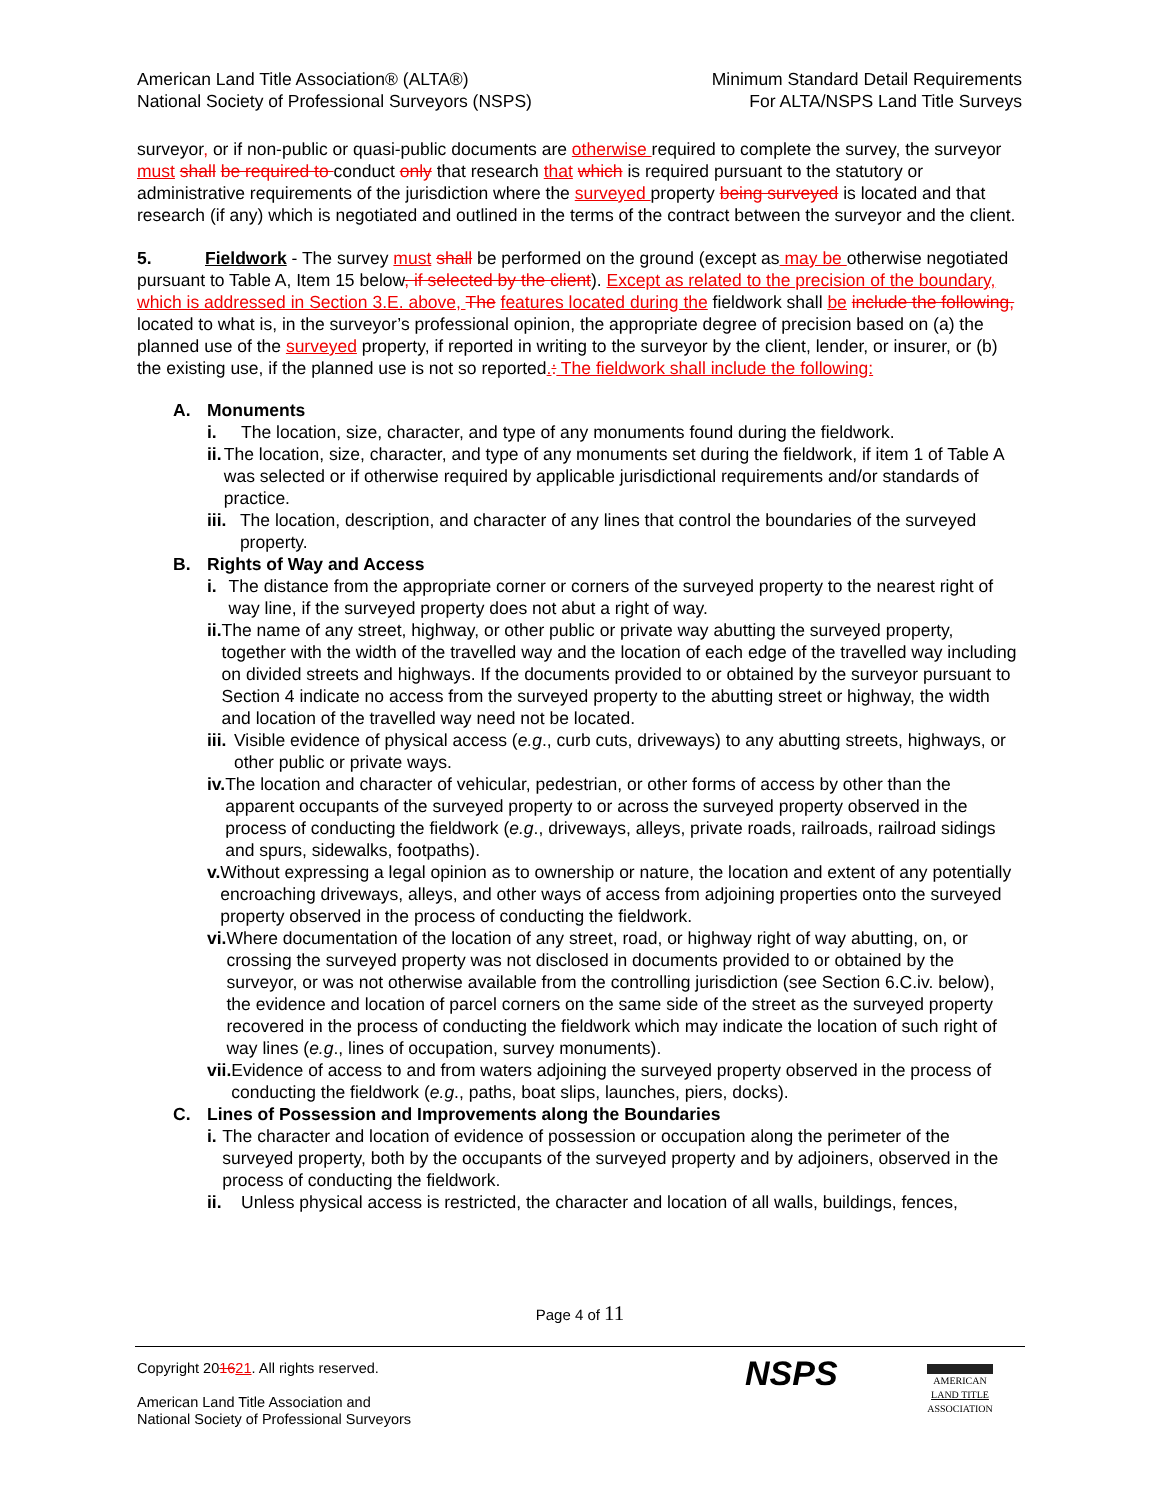American Land Title Association® (ALTA®)
National Society of Professional Surveyors (NSPS)
Minimum Standard Detail Requirements
For ALTA/NSPS Land Title Surveys
surveyor, or if non-public or quasi-public documents are otherwise required to complete the survey, the surveyor must shall be required to conduct only that research that which is required pursuant to the statutory or administrative requirements of the jurisdiction where the surveyed property being surveyed is located and that research (if any) which is negotiated and outlined in the terms of the contract between the surveyor and the client.
5. Fieldwork - The survey must shall be performed on the ground (except as may be otherwise negotiated pursuant to Table A, Item 15 below, if selected by the client). Except as related to the precision of the boundary, which is addressed in Section 3.E. above, The features located during the fieldwork shall be include the following, located to what is, in the surveyor’s professional opinion, the appropriate degree of precision based on (a) the planned use of the surveyed property, if reported in writing to the surveyor by the client, lender, or insurer, or (b) the existing use, if the planned use is not so reported.: The fieldwork shall include the following:
A. Monuments
i. The location, size, character, and type of any monuments found during the fieldwork.
ii. The location, size, character, and type of any monuments set during the fieldwork, if item 1 of Table A was selected or if otherwise required by applicable jurisdictional requirements and/or standards of practice.
iii. The location, description, and character of any lines that control the boundaries of the surveyed property.
B. Rights of Way and Access
i. The distance from the appropriate corner or corners of the surveyed property to the nearest right of way line, if the surveyed property does not abut a right of way.
ii. The name of any street, highway, or other public or private way abutting the surveyed property, together with the width of the travelled way and the location of each edge of the travelled way including on divided streets and highways. If the documents provided to or obtained by the surveyor pursuant to Section 4 indicate no access from the surveyed property to the abutting street or highway, the width and location of the travelled way need not be located.
iii. Visible evidence of physical access (e.g., curb cuts, driveways) to any abutting streets, highways, or other public or private ways.
iv. The location and character of vehicular, pedestrian, or other forms of access by other than the apparent occupants of the surveyed property to or across the surveyed property observed in the process of conducting the fieldwork (e.g., driveways, alleys, private roads, railroads, railroad sidings and spurs, sidewalks, footpaths).
v. Without expressing a legal opinion as to ownership or nature, the location and extent of any potentially encroaching driveways, alleys, and other ways of access from adjoining properties onto the surveyed property observed in the process of conducting the fieldwork.
vi. Where documentation of the location of any street, road, or highway right of way abutting, on, or crossing the surveyed property was not disclosed in documents provided to or obtained by the surveyor, or was not otherwise available from the controlling jurisdiction (see Section 6.C.iv. below), the evidence and location of parcel corners on the same side of the street as the surveyed property recovered in the process of conducting the fieldwork which may indicate the location of such right of way lines (e.g., lines of occupation, survey monuments).
vii. Evidence of access to and from waters adjoining the surveyed property observed in the process of conducting the fieldwork (e.g., paths, boat slips, launches, piers, docks).
C. Lines of Possession and Improvements along the Boundaries
i. The character and location of evidence of possession or occupation along the perimeter of the surveyed property, both by the occupants of the surveyed property and by adjoiners, observed in the process of conducting the fieldwork.
ii. Unless physical access is restricted, the character and location of all walls, buildings, fences,
Page 4 of 11
Copyright 201621. All rights reserved.
American Land Title Association and
National Society of Professional Surveyors
NSPS
AMERICAN
LAND TITLE
ASSOCIATION